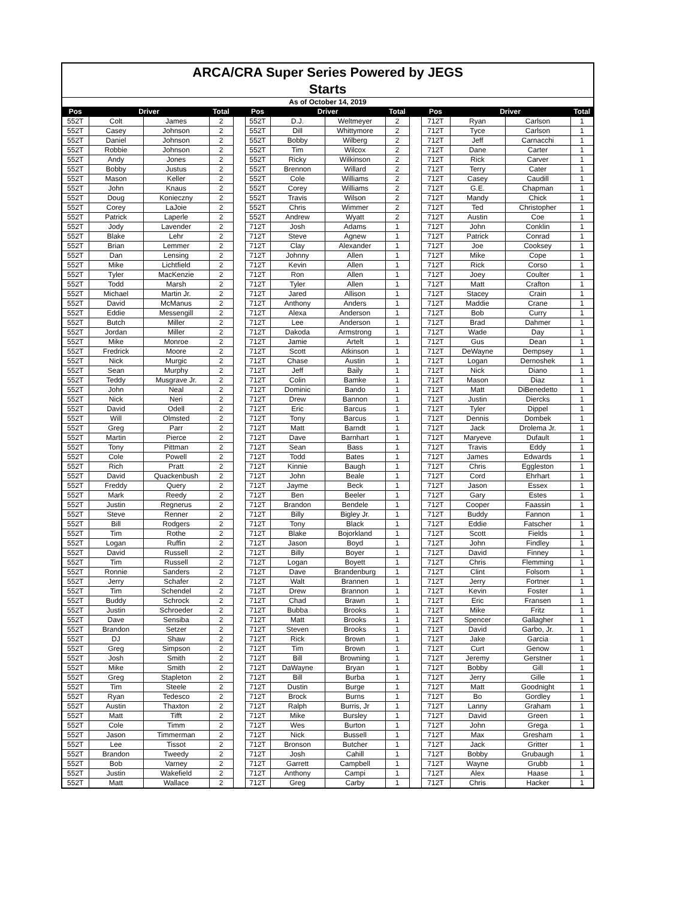| ARCA/CRA Super Series Powered by JEGS | | | | | | | | | | | | | |
| Starts | | | | | | | | | | | | | |
| As of October 14, 2019 | | | | | | | | | | | | | |
| Pos | Driver | | Total | | Pos | Driver | | Total | | Pos | Driver | | Total |
| 552T | Colt | James | 2 | | 552T | D.J. | Weltmeyer | 2 | | 712T | Ryan | Carlson | 1 |
| 552T | Casey | Johnson | 2 | | 552T | Dill | Whittymore | 2 | | 712T | Tyce | Carlson | 1 |
| 552T | Daniel | Johnson | 2 | | 552T | Bobby | Wilberg | 2 | | 712T | Jeff | Carnacchi | 1 |
| 552T | Robbie | Johnson | 2 | | 552T | Tim | Wilcox | 2 | | 712T | Dane | Carter | 1 |
| 552T | Andy | Jones | 2 | | 552T | Ricky | Wilkinson | 2 | | 712T | Rick | Carver | 1 |
| 552T | Bobby | Justus | 2 | | 552T | Brennon | Willard | 2 | | 712T | Terry | Cater | 1 |
| 552T | Mason | Keller | 2 | | 552T | Cole | Williams | 2 | | 712T | Casey | Caudill | 1 |
| 552T | John | Knaus | 2 | | 552T | Corey | Williams | 2 | | 712T | G.E. | Chapman | 1 |
| 552T | Doug | Konieczny | 2 | | 552T | Travis | Wilson | 2 | | 712T | Mandy | Chick | 1 |
| 552T | Corey | LaJoie | 2 | | 552T | Chris | Wimmer | 2 | | 712T | Ted | Christopher | 1 |
| 552T | Patrick | Laperle | 2 | | 552T | Andrew | Wyatt | 2 | | 712T | Austin | Coe | 1 |
| 552T | Jody | Lavender | 2 | | 712T | Josh | Adams | 1 | | 712T | John | Conklin | 1 |
| 552T | Blake | Lehr | 2 | | 712T | Steve | Agnew | 1 | | 712T | Patrick | Conrad | 1 |
| 552T | Brian | Lemmer | 2 | | 712T | Clay | Alexander | 1 | | 712T | Joe | Cooksey | 1 |
| 552T | Dan | Lensing | 2 | | 712T | Johnny | Allen | 1 | | 712T | Mike | Cope | 1 |
| 552T | Mike | Lichtfield | 2 | | 712T | Kevin | Allen | 1 | | 712T | Rick | Corso | 1 |
| 552T | Tyler | MacKenzie | 2 | | 712T | Ron | Allen | 1 | | 712T | Joey | Coulter | 1 |
| 552T | Todd | Marsh | 2 | | 712T | Tyler | Allen | 1 | | 712T | Matt | Crafton | 1 |
| 552T | Michael | Martin Jr. | 2 | | 712T | Jared | Allison | 1 | | 712T | Stacey | Crain | 1 |
| 552T | David | McManus | 2 | | 712T | Anthony | Anders | 1 | | 712T | Maddie | Crane | 1 |
| 552T | Eddie | Messengill | 2 | | 712T | Alexa | Anderson | 1 | | 712T | Bob | Curry | 1 |
| 552T | Butch | Miller | 2 | | 712T | Lee | Anderson | 1 | | 712T | Brad | Dahmer | 1 |
| 552T | Jordan | Miller | 2 | | 712T | Dakoda | Armstrong | 1 | | 712T | Wade | Day | 1 |
| 552T | Mike | Monroe | 2 | | 712T | Jamie | Artelt | 1 | | 712T | Gus | Dean | 1 |
| 552T | Fredrick | Moore | 2 | | 712T | Scott | Atkinson | 1 | | 712T | DeWayne | Dempsey | 1 |
| 552T | Nick | Murgic | 2 | | 712T | Chase | Austin | 1 | | 712T | Logan | Dernoshek | 1 |
| 552T | Sean | Murphy | 2 | | 712T | Jeff | Baily | 1 | | 712T | Nick | Diano | 1 |
| 552T | Teddy | Musgrave Jr. | 2 | | 712T | Colin | Bamke | 1 | | 712T | Mason | Diaz | 1 |
| 552T | John | Neal | 2 | | 712T | Dominic | Bando | 1 | | 712T | Matt | DiBenedetto | 1 |
| 552T | Nick | Neri | 2 | | 712T | Drew | Bannon | 1 | | 712T | Justin | Diercks | 1 |
| 552T | David | Odell | 2 | | 712T | Eric | Barcus | 1 | | 712T | Tyler | Dippel | 1 |
| 552T | Will | Olmsted | 2 | | 712T | Tony | Barcus | 1 | | 712T | Dennis | Dombek | 1 |
| 552T | Greg | Parr | 2 | | 712T | Matt | Barndt | 1 | | 712T | Jack | Drolema Jr. | 1 |
| 552T | Martin | Pierce | 2 | | 712T | Dave | Barnhart | 1 | | 712T | Maryeve | Dufault | 1 |
| 552T | Tony | Pittman | 2 | | 712T | Sean | Bass | 1 | | 712T | Travis | Eddy | 1 |
| 552T | Cole | Powell | 2 | | 712T | Todd | Bates | 1 | | 712T | James | Edwards | 1 |
| 552T | Rich | Pratt | 2 | | 712T | Kinnie | Baugh | 1 | | 712T | Chris | Eggleston | 1 |
| 552T | David | Quackenbush | 2 | | 712T | John | Beale | 1 | | 712T | Cord | Ehrhart | 1 |
| 552T | Freddy | Query | 2 | | 712T | Jayme | Beck | 1 | | 712T | Jason | Essex | 1 |
| 552T | Mark | Reedy | 2 | | 712T | Ben | Beeler | 1 | | 712T | Gary | Estes | 1 |
| 552T | Justin | Regnerus | 2 | | 712T | Brandon | Bendele | 1 | | 712T | Cooper | Faassin | 1 |
| 552T | Steve | Renner | 2 | | 712T | Billy | Bigley Jr. | 1 | | 712T | Buddy | Fannon | 1 |
| 552T | Bill | Rodgers | 2 | | 712T | Tony | Black | 1 | | 712T | Eddie | Fatscher | 1 |
| 552T | Tim | Rothe | 2 | | 712T | Blake | Bojorkland | 1 | | 712T | Scott | Fields | 1 |
| 552T | Logan | Ruffin | 2 | | 712T | Jason | Boyd | 1 | | 712T | John | Findley | 1 |
| 552T | David | Russell | 2 | | 712T | Billy | Boyer | 1 | | 712T | David | Finney | 1 |
| 552T | Tim | Russell | 2 | | 712T | Logan | Boyett | 1 | | 712T | Chris | Flemming | 1 |
| 552T | Ronnie | Sanders | 2 | | 712T | Dave | Brandenburg | 1 | | 712T | Clint | Folsom | 1 |
| 552T | Jerry | Schafer | 2 | | 712T | Walt | Brannen | 1 | | 712T | Jerry | Fortner | 1 |
| 552T | Tim | Schendel | 2 | | 712T | Drew | Brannon | 1 | | 712T | Kevin | Foster | 1 |
| 552T | Buddy | Schrock | 2 | | 712T | Chad | Brawn | 1 | | 712T | Eric | Fransen | 1 |
| 552T | Justin | Schroeder | 2 | | 712T | Bubba | Brooks | 1 | | 712T | Mike | Fritz | 1 |
| 552T | Dave | Sensiba | 2 | | 712T | Matt | Brooks | 1 | | 712T | Spencer | Gallagher | 1 |
| 552T | Brandon | Setzer | 2 | | 712T | Steven | Brooks | 1 | | 712T | David | Garbo, Jr. | 1 |
| 552T | DJ | Shaw | 2 | | 712T | Rick | Brown | 1 | | 712T | Jake | Garcia | 1 |
| 552T | Greg | Simpson | 2 | | 712T | Tim | Brown | 1 | | 712T | Curt | Genow | 1 |
| 552T | Josh | Smith | 2 | | 712T | Bill | Browning | 1 | | 712T | Jeremy | Gerstner | 1 |
| 552T | Mike | Smith | 2 | | 712T | DaWayne | Bryan | 1 | | 712T | Bobby | Gill | 1 |
| 552T | Greg | Stapleton | 2 | | 712T | Bill | Burba | 1 | | 712T | Jerry | Gille | 1 |
| 552T | Tim | Steele | 2 | | 712T | Dustin | Burge | 1 | | 712T | Matt | Goodnight | 1 |
| 552T | Ryan | Tedesco | 2 | | 712T | Brock | Burns | 1 | | 712T | Bo | Gordley | 1 |
| 552T | Austin | Thaxton | 2 | | 712T | Ralph | Burris, Jr | 1 | | 712T | Lanny | Graham | 1 |
| 552T | Matt | Tifft | 2 | | 712T | Mike | Bursley | 1 | | 712T | David | Green | 1 |
| 552T | Cole | Timm | 2 | | 712T | Wes | Burton | 1 | | 712T | John | Grega | 1 |
| 552T | Jason | Timmerman | 2 | | 712T | Nick | Bussell | 1 | | 712T | Max | Gresham | 1 |
| 552T | Lee | Tissot | 2 | | 712T | Bronson | Butcher | 1 | | 712T | Jack | Gritter | 1 |
| 552T | Brandon | Tweedy | 2 | | 712T | Josh | Cahill | 1 | | 712T | Bobby | Grubaugh | 1 |
| 552T | Bob | Varney | 2 | | 712T | Garrett | Campbell | 1 | | 712T | Wayne | Grubb | 1 |
| 552T | Justin | Wakefield | 2 | | 712T | Anthony | Campi | 1 | | 712T | Alex | Haase | 1 |
| 552T | Matt | Wallace | 2 | | 712T | Greg | Carby | 1 | | 712T | Chris | Hacker | 1 |